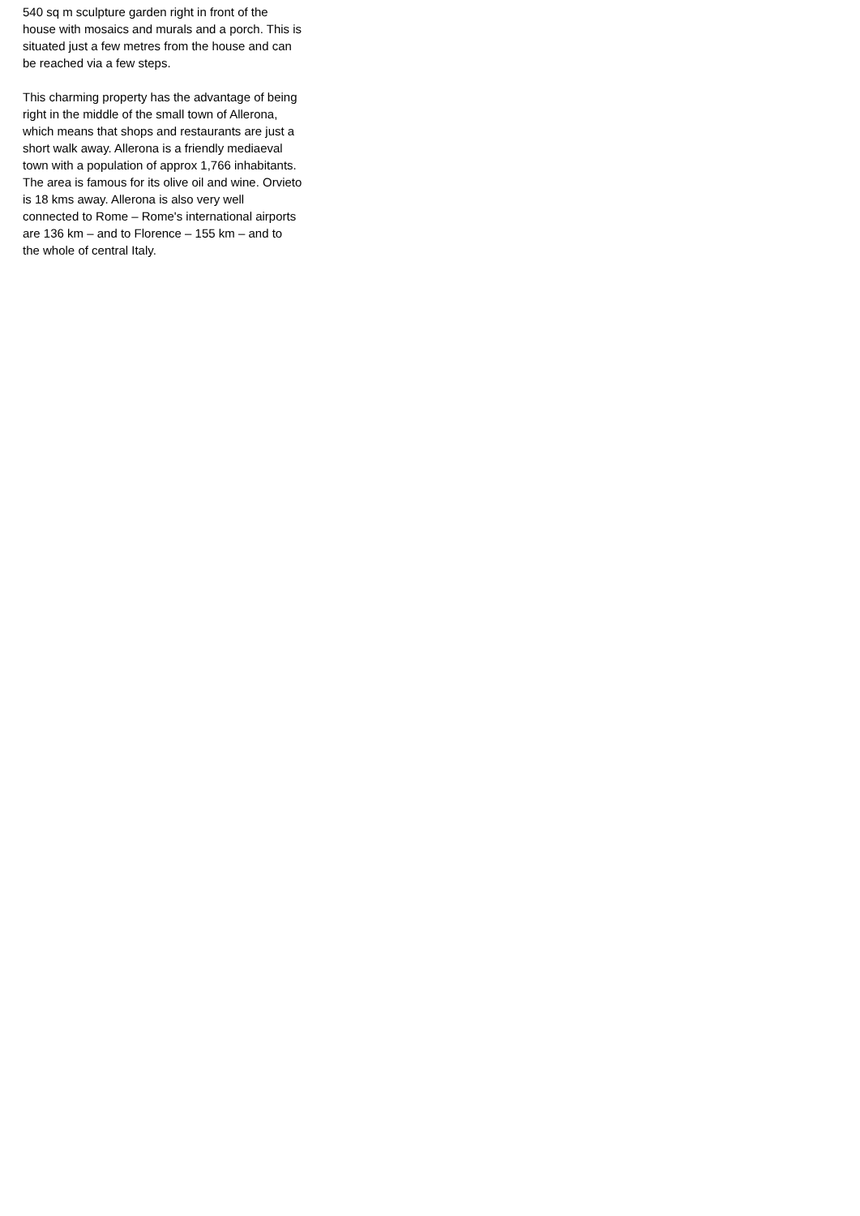540 sq m sculpture garden right in front of the house with mosaics and murals and a porch. This is situated just a few metres from the house and can be reached via a few steps.
This charming property has the advantage of being right in the middle of the small town of Allerona, which means that shops and restaurants are just a short walk away. Allerona is a friendly mediaeval town with a population of approx 1,766 inhabitants. The area is famous for its olive oil and wine. Orvieto is 18 kms away. Allerona is also very well connected to Rome – Rome's international airports are 136 km – and to Florence – 155 km – and to the whole of central Italy.